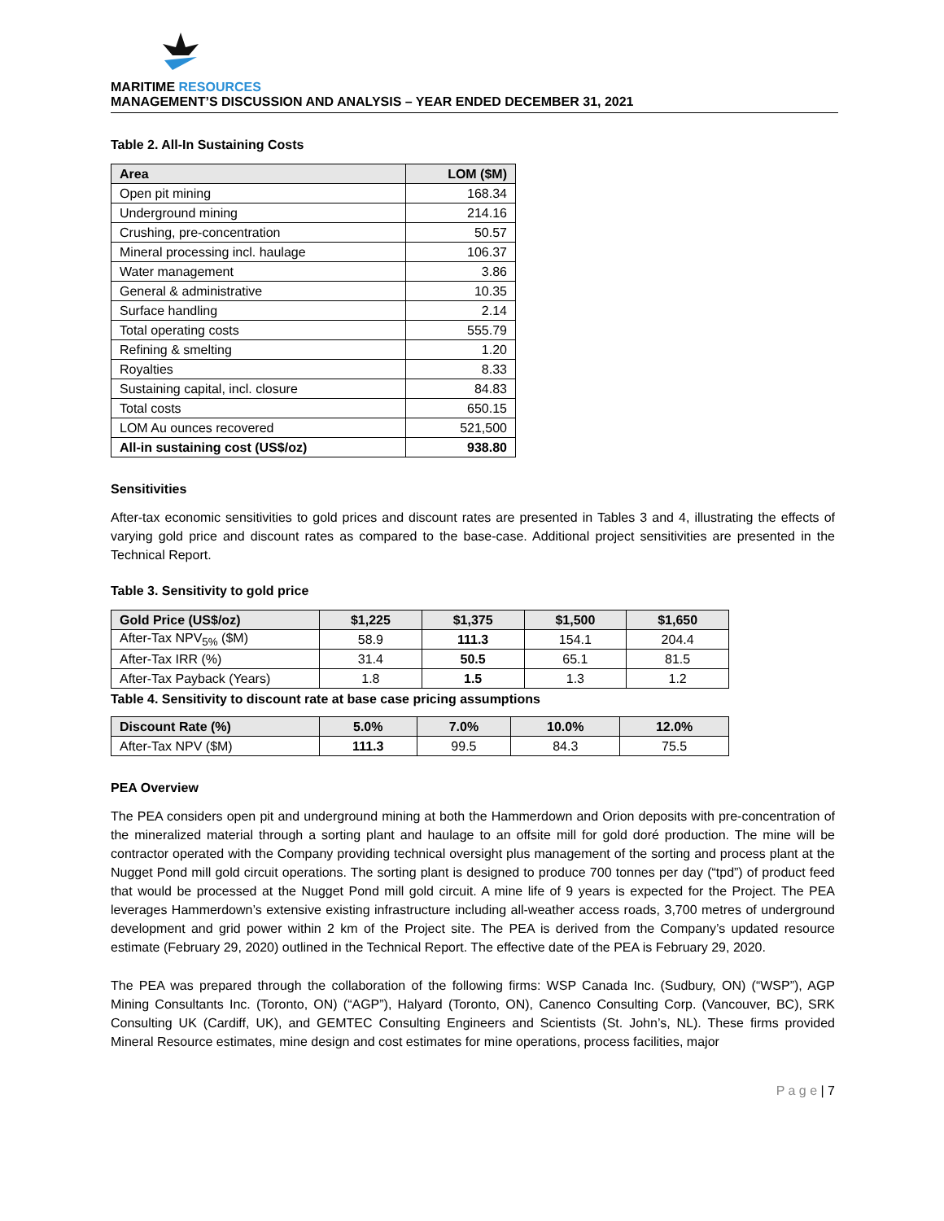MARITIME RESOURCES
MANAGEMENT’S DISCUSSION AND ANALYSIS – YEAR ENDED DECEMBER 31, 2021
Table 2. All-In Sustaining Costs
| Area | LOM ($M) |
| --- | --- |
| Open pit mining | 168.34 |
| Underground mining | 214.16 |
| Crushing, pre-concentration | 50.57 |
| Mineral processing incl. haulage | 106.37 |
| Water management | 3.86 |
| General & administrative | 10.35 |
| Surface handling | 2.14 |
| Total operating costs | 555.79 |
| Refining & smelting | 1.20 |
| Royalties | 8.33 |
| Sustaining capital, incl. closure | 84.83 |
| Total costs | 650.15 |
| LOM Au ounces recovered | 521,500 |
| All-in sustaining cost (US$/oz) | 938.80 |
Sensitivities
After-tax economic sensitivities to gold prices and discount rates are presented in Tables 3 and 4, illustrating the effects of varying gold price and discount rates as compared to the base-case. Additional project sensitivities are presented in the Technical Report.
Table 3. Sensitivity to gold price
| Gold Price (US$/oz) | $1,225 | $1,375 | $1,500 | $1,650 |
| --- | --- | --- | --- | --- |
| After-Tax NPV<sub>5%</sub> ($M) | 58.9 | 111.3 | 154.1 | 204.4 |
| After-Tax IRR (%) | 31.4 | 50.5 | 65.1 | 81.5 |
| After-Tax Payback (Years) | 1.8 | 1.5 | 1.3 | 1.2 |
Table 4. Sensitivity to discount rate at base case pricing assumptions
| Discount Rate (%) | 5.0% | 7.0% | 10.0% | 12.0% |
| --- | --- | --- | --- | --- |
| After-Tax NPV ($M) | 111.3 | 99.5 | 84.3 | 75.5 |
PEA Overview
The PEA considers open pit and underground mining at both the Hammerdown and Orion deposits with pre-concentration of the mineralized material through a sorting plant and haulage to an offsite mill for gold doré production. The mine will be contractor operated with the Company providing technical oversight plus management of the sorting and process plant at the Nugget Pond mill gold circuit operations. The sorting plant is designed to produce 700 tonnes per day (“tpd”) of product feed that would be processed at the Nugget Pond mill gold circuit. A mine life of 9 years is expected for the Project. The PEA leverages Hammerdown’s extensive existing infrastructure including all-weather access roads, 3,700 metres of underground development and grid power within 2 km of the Project site. The PEA is derived from the Company’s updated resource estimate (February 29, 2020) outlined in the Technical Report. The effective date of the PEA is February 29, 2020.
The PEA was prepared through the collaboration of the following firms: WSP Canada Inc. (Sudbury, ON) (“WSP”), AGP Mining Consultants Inc. (Toronto, ON) (“AGP”), Halyard (Toronto, ON), Canenco Consulting Corp. (Vancouver, BC), SRK Consulting UK (Cardiff, UK), and GEMTEC Consulting Engineers and Scientists (St. John’s, NL). These firms provided Mineral Resource estimates, mine design and cost estimates for mine operations, process facilities, major
P a g e | 7